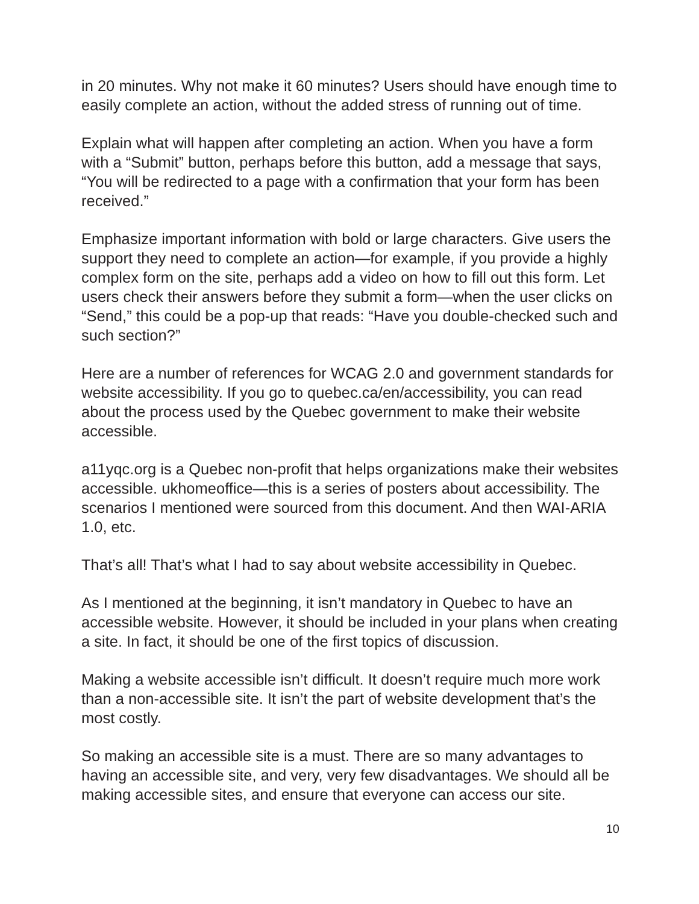in 20 minutes. Why not make it 60 minutes? Users should have enough time to easily complete an action, without the added stress of running out of time.
Explain what will happen after completing an action. When you have a form with a “Submit” button, perhaps before this button, add a message that says, “You will be redirected to a page with a confirmation that your form has been received.”
Emphasize important information with bold or large characters. Give users the support they need to complete an action—for example, if you provide a highly complex form on the site, perhaps add a video on how to fill out this form. Let users check their answers before they submit a form—when the user clicks on “Send,” this could be a pop-up that reads: “Have you double-checked such and such section?”
Here are a number of references for WCAG 2.0 and government standards for website accessibility. If you go to quebec.ca/en/accessibility, you can read about the process used by the Quebec government to make their website accessible.
a11yqc.org is a Quebec non-profit that helps organizations make their websites accessible. ukhomeoffice—this is a series of posters about accessibility. The scenarios I mentioned were sourced from this document. And then WAI-ARIA 1.0, etc.
That’s all! That’s what I had to say about website accessibility in Quebec.
As I mentioned at the beginning, it isn’t mandatory in Quebec to have an accessible website. However, it should be included in your plans when creating a site. In fact, it should be one of the first topics of discussion.
Making a website accessible isn’t difficult. It doesn’t require much more work than a non-accessible site. It isn’t the part of website development that’s the most costly.
So making an accessible site is a must. There are so many advantages to having an accessible site, and very, very few disadvantages. We should all be making accessible sites, and ensure that everyone can access our site.
10